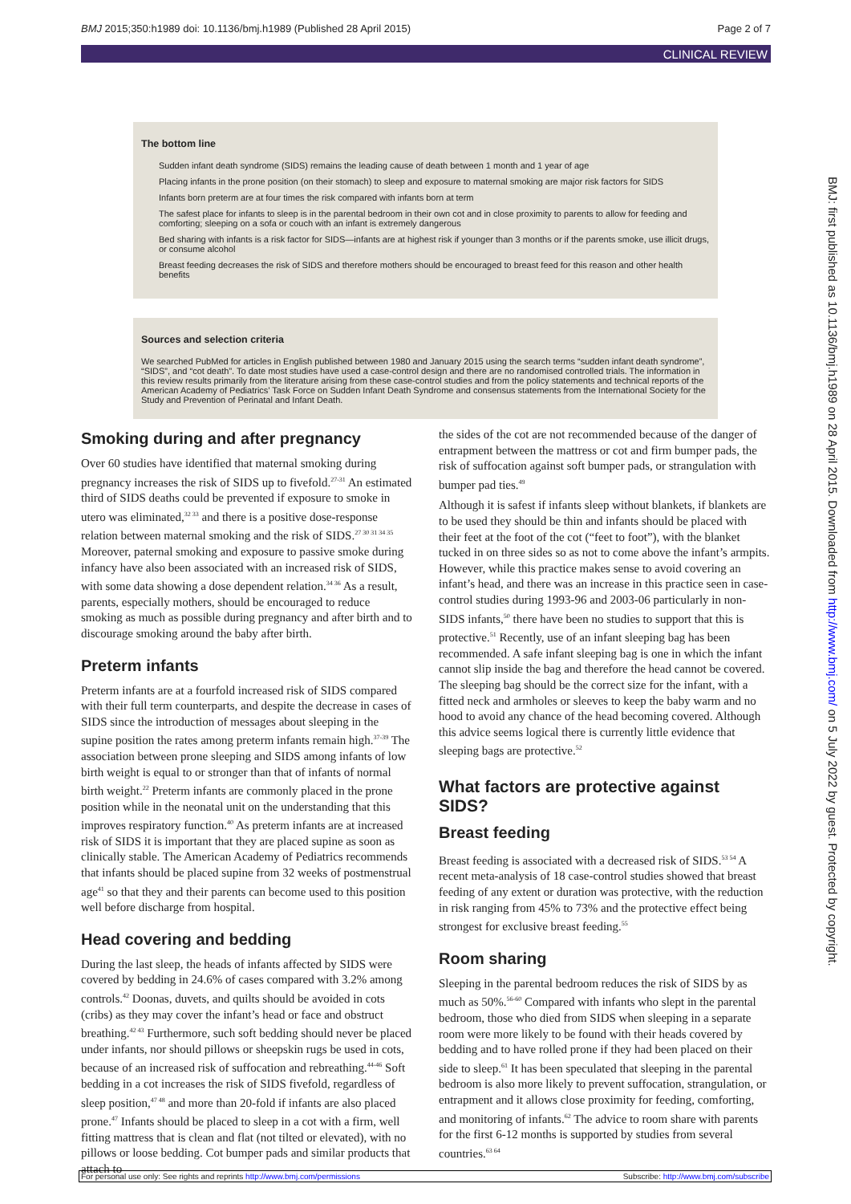BMJ 2015;350:h1989 doi: 10.1136/bmj.h1989 (Published 28 April 2015) Page 2 of 7
CLINICAL REVIEW
The bottom line
Sudden infant death syndrome (SIDS) remains the leading cause of death between 1 month and 1 year of age
Placing infants in the prone position (on their stomach) to sleep and exposure to maternal smoking are major risk factors for SIDS
Infants born preterm are at four times the risk compared with infants born at term
The safest place for infants to sleep is in the parental bedroom in their own cot and in close proximity to parents to allow for feeding and comforting; sleeping on a sofa or couch with an infant is extremely dangerous
Bed sharing with infants is a risk factor for SIDS—infants are at highest risk if younger than 3 months or if the parents smoke, use illicit drugs, or consume alcohol
Breast feeding decreases the risk of SIDS and therefore mothers should be encouraged to breast feed for this reason and other health benefits
Sources and selection criteria
We searched PubMed for articles in English published between 1980 and January 2015 using the search terms “sudden infant death syndrome”, “SIDS”, and “cot death”. To date most studies have used a case-control design and there are no randomised controlled trials. The information in this review results primarily from the literature arising from these case-control studies and from the policy statements and technical reports of the American Academy of Pediatrics’ Task Force on Sudden Infant Death Syndrome and consensus statements from the International Society for the Study and Prevention of Perinatal and Infant Death.
Smoking during and after pregnancy
Over 60 studies have identified that maternal smoking during pregnancy increases the risk of SIDS up to fivefold.<sup>27-31</sup> An estimated third of SIDS deaths could be prevented if exposure to smoke in utero was eliminated,<sup>32 33</sup> and there is a positive dose-response relation between maternal smoking and the risk of SIDS.<sup>27 30 31 34 35</sup> Moreover, paternal smoking and exposure to passive smoke during infancy have also been associated with an increased risk of SIDS, with some data showing a dose dependent relation.<sup>34 36</sup> As a result, parents, especially mothers, should be encouraged to reduce smoking as much as possible during pregnancy and after birth and to discourage smoking around the baby after birth.
Preterm infants
Preterm infants are at a fourfold increased risk of SIDS compared with their full term counterparts, and despite the decrease in cases of SIDS since the introduction of messages about sleeping in the supine position the rates among preterm infants remain high.<sup>37-39</sup> The association between prone sleeping and SIDS among infants of low birth weight is equal to or stronger than that of infants of normal birth weight.<sup>22</sup> Preterm infants are commonly placed in the prone position while in the neonatal unit on the understanding that this improves respiratory function.<sup>40</sup> As preterm infants are at increased risk of SIDS it is important that they are placed supine as soon as clinically stable. The American Academy of Pediatrics recommends that infants should be placed supine from 32 weeks of postmenstrual age<sup>41</sup> so that they and their parents can become used to this position well before discharge from hospital.
Head covering and bedding
During the last sleep, the heads of infants affected by SIDS were covered by bedding in 24.6% of cases compared with 3.2% among controls.<sup>42</sup> Doonas, duvets, and quilts should be avoided in cots (cribs) as they may cover the infant’s head or face and obstruct breathing.<sup>42 43</sup> Furthermore, such soft bedding should never be placed under infants, nor should pillows or sheepskin rugs be used in cots, because of an increased risk of suffocation and rebreathing.<sup>44-46</sup> Soft bedding in a cot increases the risk of SIDS fivefold, regardless of sleep position,<sup>47 48</sup> and more than 20-fold if infants are also placed prone.<sup>47</sup> Infants should be placed to sleep in a cot with a firm, well fitting mattress that is clean and flat (not tilted or elevated), with no pillows or loose bedding. Cot bumper pads and similar products that attach to
the sides of the cot are not recommended because of the danger of entrapment between the mattress or cot and firm bumper pads, the risk of suffocation against soft bumper pads, or strangulation with bumper pad ties.<sup>49</sup>
Although it is safest if infants sleep without blankets, if blankets are to be used they should be thin and infants should be placed with their feet at the foot of the cot (“feet to foot”), with the blanket tucked in on three sides so as not to come above the infant’s armpits. However, while this practice makes sense to avoid covering an infant’s head, and there was an increase in this practice seen in case-control studies during 1993-96 and 2003-06 particularly in non-SIDS infants,<sup>50</sup> there have been no studies to support that this is protective.<sup>51</sup> Recently, use of an infant sleeping bag has been recommended. A safe infant sleeping bag is one in which the infant cannot slip inside the bag and therefore the head cannot be covered. The sleeping bag should be the correct size for the infant, with a fitted neck and armholes or sleeves to keep the baby warm and no hood to avoid any chance of the head becoming covered. Although this advice seems logical there is currently little evidence that sleeping bags are protective.<sup>52</sup>
What factors are protective against SIDS?
Breast feeding
Breast feeding is associated with a decreased risk of SIDS.<sup>53 54</sup> A recent meta-analysis of 18 case-control studies showed that breast feeding of any extent or duration was protective, with the reduction in risk ranging from 45% to 73% and the protective effect being strongest for exclusive breast feeding.<sup>55</sup>
Room sharing
Sleeping in the parental bedroom reduces the risk of SIDS by as much as 50%.<sup>56-60</sup> Compared with infants who slept in the parental bedroom, those who died from SIDS when sleeping in a separate room were more likely to be found with their heads covered by bedding and to have rolled prone if they had been placed on their side to sleep.<sup>61</sup> It has been speculated that sleeping in the parental bedroom is also more likely to prevent suffocation, strangulation, or entrapment and it allows close proximity for feeding, comforting, and monitoring of infants.<sup>62</sup> The advice to room share with parents for the first 6-12 months is supported by studies from several countries.<sup>63 64</sup>
BMJ: first published as 10.1136/bmj.h1989 on 28 April 2015. Downloaded from http://www.bmj.com/ on 5 July 2022 by guest. Protected by copyright.
For personal use only: See rights and reprints http://www.bmj.com/permissions Subscribe: http://www.bmj.com/subscribe